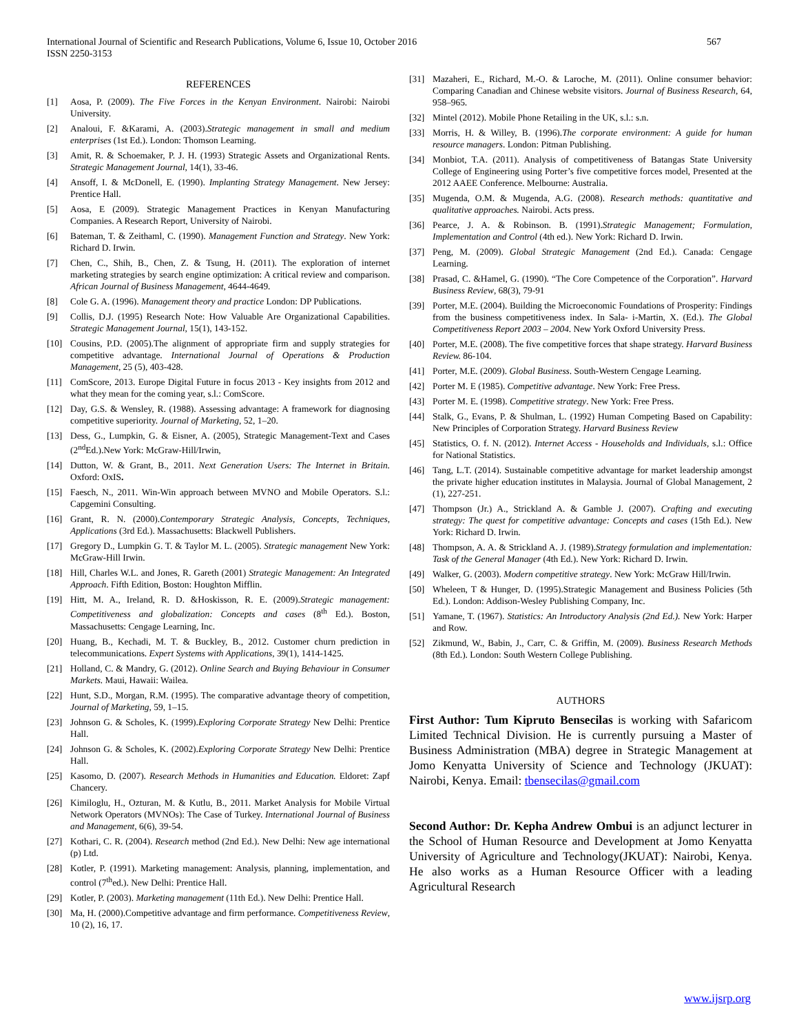International Journal of Scientific and Research Publications, Volume 6, Issue 10, October 2016
ISSN 2250-3153 567
REFERENCES
[1] Aosa, P. (2009). The Five Forces in the Kenyan Environment. Nairobi: Nairobi University.
[2] Analoui, F. &Karami, A. (2003).Strategic management in small and medium enterprises (1st Ed.). London: Thomson Learning.
[3] Amit, R. & Schoemaker, P. J. H. (1993) Strategic Assets and Organizational Rents. Strategic Management Journal, 14(1), 33-46.
[4] Ansoff, I. & McDonell, E. (1990). Implanting Strategy Management. New Jersey: Prentice Hall.
[5] Aosa, E (2009). Strategic Management Practices in Kenyan Manufacturing Companies. A Research Report, University of Nairobi.
[6] Bateman, T. & Zeithaml, C. (1990). Management Function and Strategy. New York: Richard D. Irwin.
[7] Chen, C., Shih, B., Chen, Z. & Tsung, H. (2011). The exploration of internet marketing strategies by search engine optimization: A critical review and comparison. African Journal of Business Management, 4644-4649.
[8] Cole G. A. (1996). Management theory and practice London: DP Publications.
[9] Collis, D.J. (1995) Research Note: How Valuable Are Organizational Capabilities. Strategic Management Journal, 15(1), 143-152.
[10] Cousins, P.D. (2005).The alignment of appropriate firm and supply strategies for competitive advantage. International Journal of Operations & Production Management, 25 (5), 403-428.
[11] ComScore, 2013. Europe Digital Future in focus 2013 - Key insights from 2012 and what they mean for the coming year, s.l.: ComScore.
[12] Day, G.S. & Wensley, R. (1988). Assessing advantage: A framework for diagnosing competitive superiority. Journal of Marketing, 52, 1–20.
[13] Dess, G., Lumpkin, G. & Eisner, A. (2005), Strategic Management-Text and Cases (2<sup>nd</sup>Ed.).New York: McGraw-Hill/Irwin,
[14] Dutton, W. & Grant, B., 2011. Next Generation Users: The Internet in Britain. Oxford: OxIS.
[15] Faesch, N., 2011. Win-Win approach between MVNO and Mobile Operators. S.l.: Capgemini Consulting.
[16] Grant, R. N. (2000).Contemporary Strategic Analysis, Concepts, Techniques, Applications (3rd Ed.). Massachusetts: Blackwell Publishers.
[17] Gregory D., Lumpkin G. T. & Taylor M. L. (2005). Strategic management New York: McGraw-Hill Irwin.
[18] Hill, Charles W.L. and Jones, R. Gareth (2001) Strategic Management: An Integrated Approach. Fifth Edition, Boston: Houghton Mifflin.
[19] Hitt, M. A., Ireland, R. D. &Hoskisson, R. E. (2009).Strategic management: Competitiveness and globalization: Concepts and cases (8<sup>th</sup> Ed.). Boston, Massachusetts: Cengage Learning, Inc.
[20] Huang, B., Kechadi, M. T. & Buckley, B., 2012. Customer churn prediction in telecommunications. Expert Systems with Applications, 39(1), 1414-1425.
[21] Holland, C. & Mandry, G. (2012). Online Search and Buying Behaviour in Consumer Markets. Maui, Hawaii: Wailea.
[22] Hunt, S.D., Morgan, R.M. (1995). The comparative advantage theory of competition, Journal of Marketing, 59, 1–15.
[23] Johnson G. & Scholes, K. (1999).Exploring Corporate Strategy New Delhi: Prentice Hall.
[24] Johnson G. & Scholes, K. (2002).Exploring Corporate Strategy New Delhi: Prentice Hall.
[25] Kasomo, D. (2007). Research Methods in Humanities and Education. Eldoret: Zapf Chancery.
[26] Kimiloglu, H., Ozturan, M. & Kutlu, B., 2011. Market Analysis for Mobile Virtual Network Operators (MVNOs): The Case of Turkey. International Journal of Business and Management, 6(6), 39-54.
[27] Kothari, C. R. (2004). Research method (2nd Ed.). New Delhi: New age international (p) Ltd.
[28] Kotler, P. (1991). Marketing management: Analysis, planning, implementation, and control (7<sup>th</sup>ed.). New Delhi: Prentice Hall.
[29] Kotler, P. (2003). Marketing management (11th Ed.). New Delhi: Prentice Hall.
[30] Ma, H. (2000).Competitive advantage and firm performance. Competitiveness Review, 10 (2), 16, 17.
[31] Mazaheri, E., Richard, M.-O. & Laroche, M. (2011). Online consumer behavior: Comparing Canadian and Chinese website visitors. Journal of Business Research, 64, 958–965.
[32] Mintel (2012). Mobile Phone Retailing in the UK, s.l.: s.n.
[33] Morris, H. & Willey, B. (1996).The corporate environment: A guide for human resource managers. London: Pitman Publishing.
[34] Monbiot, T.A. (2011). Analysis of competitiveness of Batangas State University College of Engineering using Porter’s five competitive forces model, Presented at the 2012 AAEE Conference. Melbourne: Australia.
[35] Mugenda, O.M. & Mugenda, A.G. (2008). Research methods: quantitative and qualitative approaches. Nairobi. Acts press.
[36] Pearce, J. A. & Robinson. B. (1991).Strategic Management; Formulation, Implementation and Control (4th ed.). New York: Richard D. Irwin.
[37] Peng, M. (2009). Global Strategic Management (2nd Ed.). Canada: Cengage Learning.
[38] Prasad, C. &Hamel, G. (1990). “The Core Competence of the Corporation”. Harvard Business Review, 68(3), 79-91
[39] Porter, M.E. (2004). Building the Microeconomic Foundations of Prosperity: Findings from the business competitiveness index. In Sala- i-Martin, X. (Ed.). The Global Competitiveness Report 2003 – 2004. New York Oxford University Press.
[40] Porter, M.E. (2008). The five competitive forces that shape strategy. Harvard Business Review. 86-104.
[41] Porter, M.E. (2009). Global Business. South-Western Cengage Learning.
[42] Porter M. E (1985). Competitive advantage. New York: Free Press.
[43] Porter M. E. (1998). Competitive strategy. New York: Free Press.
[44] Stalk, G., Evans, P. & Shulman, L. (1992) Human Competing Based on Capability: New Principles of Corporation Strategy. Harvard Business Review
[45] Statistics, O. f. N. (2012). Internet Access - Households and Individuals, s.l.: Office for National Statistics.
[46] Tang, L.T. (2014). Sustainable competitive advantage for market leadership amongst the private higher education institutes in Malaysia. Journal of Global Management, 2 (1), 227-251.
[47] Thompson (Jr.) A., Strickland A. & Gamble J. (2007). Crafting and executing strategy: The quest for competitive advantage: Concepts and cases (15th Ed.). New York: Richard D. Irwin.
[48] Thompson, A. A. & Strickland A. J. (1989).Strategy formulation and implementation: Task of the General Manager (4th Ed.). New York: Richard D. Irwin.
[49] Walker, G. (2003). Modern competitive strategy. New York: McGraw Hill/Irwin.
[50] Wheleen, T & Hunger, D. (1995).Strategic Management and Business Policies (5th Ed.). London: Addison-Wesley Publishing Company, Inc.
[51] Yamane, T. (1967). Statistics: An Introductory Analysis (2nd Ed.). New York: Harper and Row.
[52] Zikmund, W., Babin, J., Carr, C. & Griffin, M. (2009). Business Research Methods (8th Ed.). London: South Western College Publishing.
AUTHORS
First Author: Tum Kipruto Bensecilas is working with Safaricom Limited Technical Division. He is currently pursuing a Master of Business Administration (MBA) degree in Strategic Management at Jomo Kenyatta University of Science and Technology (JKUAT): Nairobi, Kenya. Email: tbensecilas@gmail.com
Second Author: Dr. Kepha Andrew Ombui is an adjunct lecturer in the School of Human Resource and Development at Jomo Kenyatta University of Agriculture and Technology(JKUAT): Nairobi, Kenya. He also works as a Human Resource Officer with a leading Agricultural Research
www.ijsrp.org